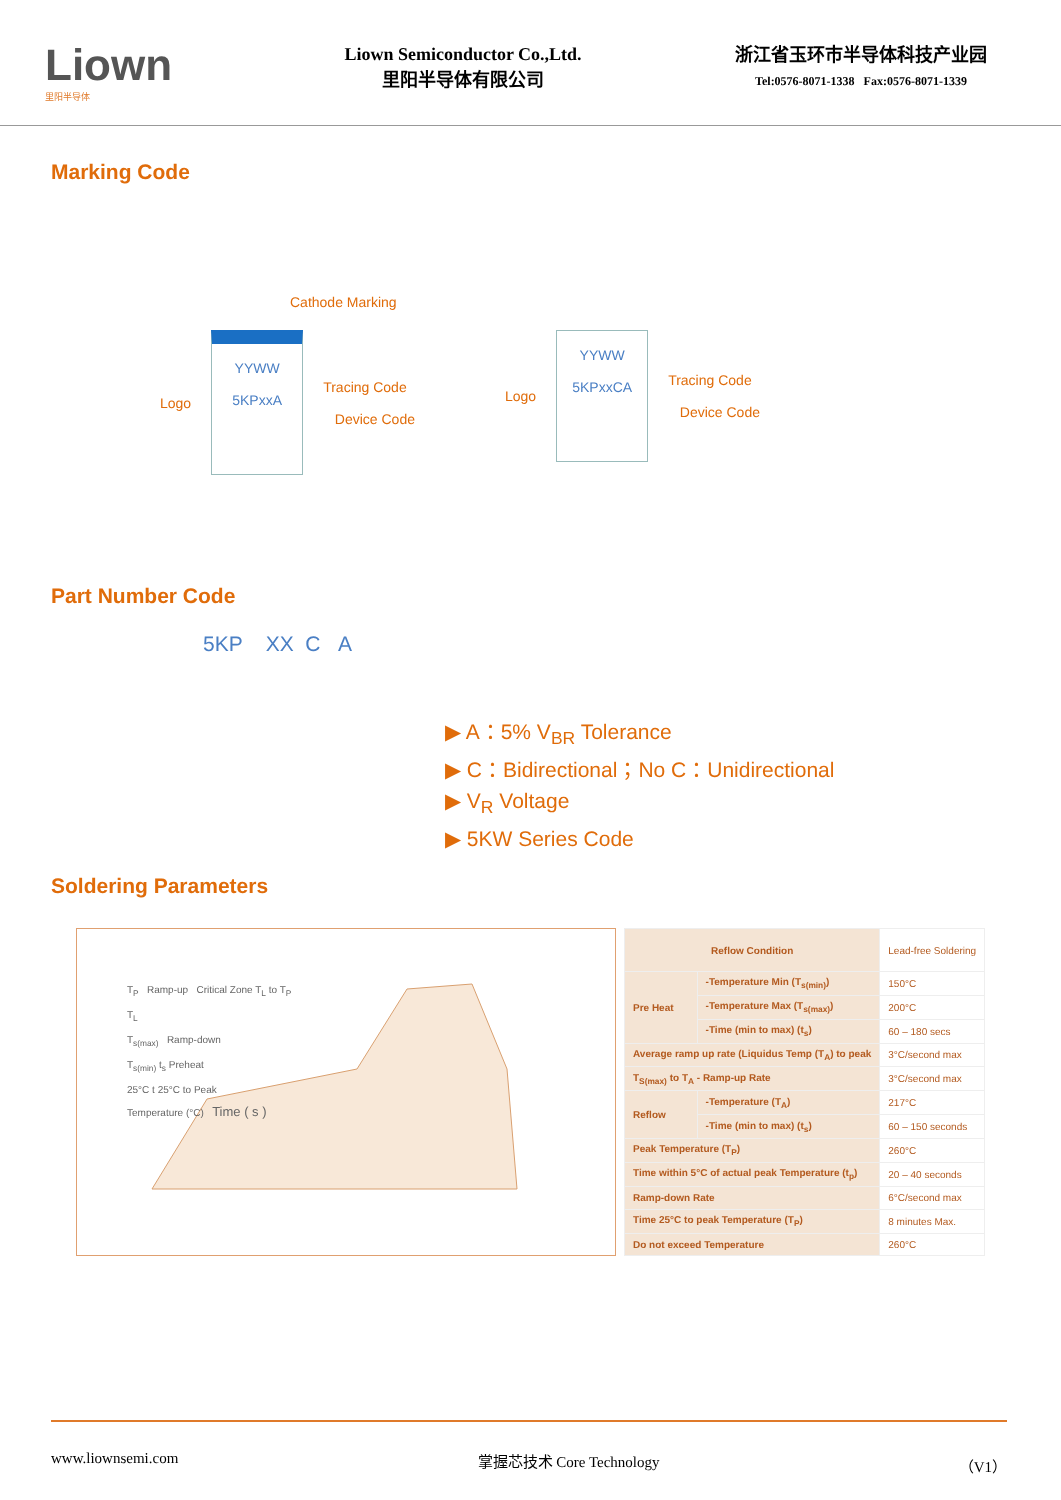Liown
里阳半导体
Liown Semiconductor Co.,Ltd.
里阳半导体有限公司
浙江省玉环市半导体科技产业园
Tel:0576-8071-1338 Fax:0576-8071-1339
Marking Code
Cathode Marking
Logo
YYWW
5KPxxA
Tracing Code
Device Code
Logo
YYWW
5KPxxCA
Tracing Code
Device Code
Part Number Code
5KP XX C A
▶ A：5% V<sub>BR</sub> Tolerance
▶ C：Bidirectional；No C：Unidirectional
▶ V<sub>R</sub> Voltage
▶ 5KW Series Code
Soldering Parameters
T<sub>P</sub> Ramp-up Critical Zone T<sub>L</sub> to T<sub>P</sub>
T<sub>L</sub>
T<sub>s(max)</sub> Ramp-down
T<sub>s(min)</sub> t<sub>s</sub> Preheat
25°C t 25°C to Peak
Temperature (°C) Time ( s )
| Reflow Condition | | Lead-free Soldering |
| Pre Heat | -Temperature Min (T<sub>s(min)</sub>) | 150°C |
| | -Temperature Max (T<sub>s(max)</sub>) | 200°C |
| | -Time (min to max) (t<sub>s</sub>) | 60 – 180 secs |
| Average ramp up rate (Liquidus Temp (T<sub>A</sub>) to peak | | 3°C/second max |
| T<sub>S(max)</sub> to T<sub>A</sub> - Ramp-up Rate | | 3°C/second max |
| Reflow | -Temperature (T<sub>A</sub>) | 217°C |
| | -Time (min to max) (t<sub>s</sub>) | 60 – 150 seconds |
| Peak Temperature (T<sub>P</sub>) | | 260°C |
| Time within 5°C of actual peak Temperature (t<sub>p</sub>) | | 20 – 40 seconds |
| Ramp-down Rate | | 6°C/second max |
| Time 25°C to peak Temperature (T<sub>P</sub>) | | 8 minutes Max. |
| Do not exceed Temperature | | 260°C |
www.liownsemi.com 掌握芯技术 Core Technology （V1）